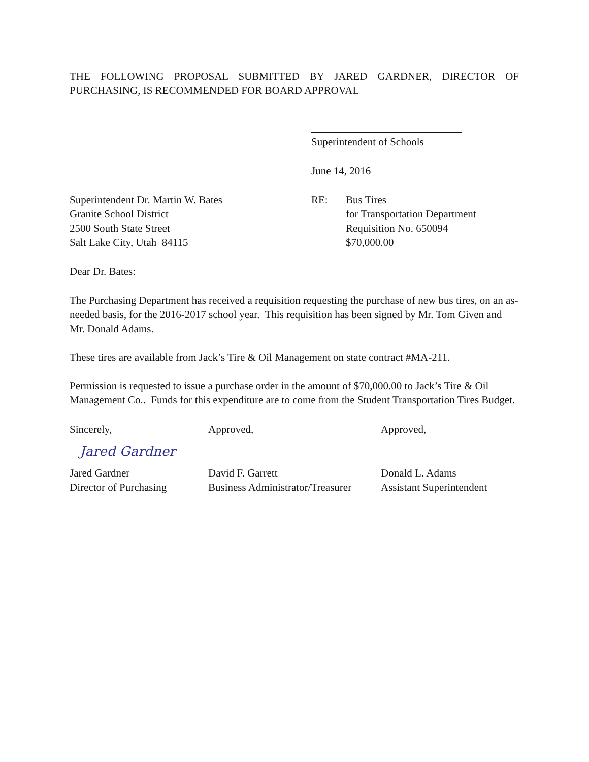THE FOLLOWING PROPOSAL SUBMITTED BY JARED GARDNER, DIRECTOR OF PURCHASING, IS RECOMMENDED FOR BOARD APPROVAL
Superintendent of Schools
June 14, 2016
Superintendent Dr. Martin W. Bates
Granite School District
2500 South State Street
Salt Lake City, Utah 84115
RE: Bus Tires
for Transportation Department
Requisition No. 650094
$70,000.00
Dear Dr. Bates:
The Purchasing Department has received a requisition requesting the purchase of new bus tires, on an as-needed basis, for the 2016-2017 school year. This requisition has been signed by Mr. Tom Given and Mr. Donald Adams.
These tires are available from Jack’s Tire & Oil Management on state contract #MA-211.
Permission is requested to issue a purchase order in the amount of $70,000.00 to Jack’s Tire & Oil Management Co.. Funds for this expenditure are to come from the Student Transportation Tires Budget.
Sincerely,
Jared Gardner
Jared Gardner
Director of Purchasing
Approved,
David F. Garrett
Business Administrator/Treasurer
Approved,
Donald L. Adams
Assistant Superintendent